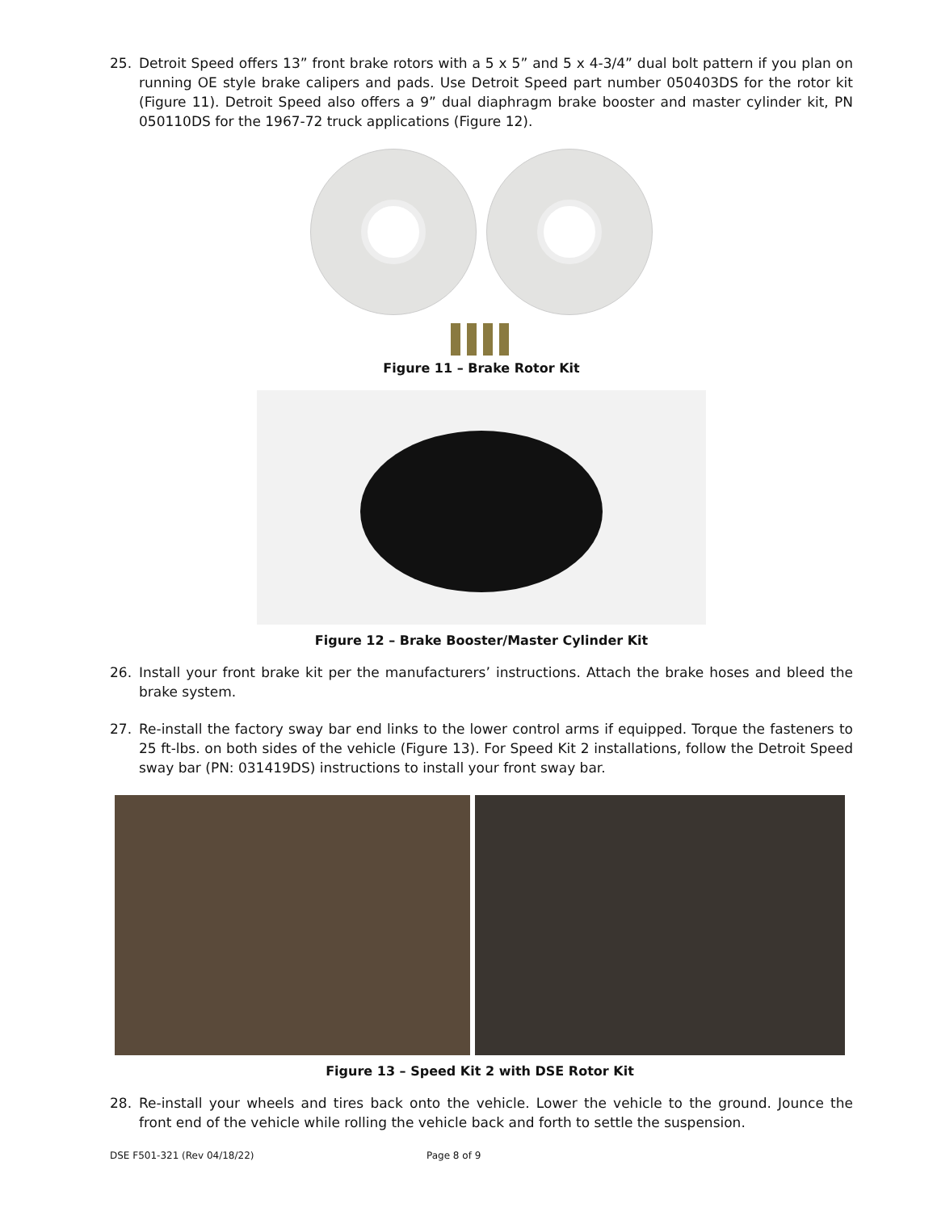25. Detroit Speed offers 13” front brake rotors with a 5 x 5” and 5 x 4-3/4” dual bolt pattern if you plan on running OE style brake calipers and pads. Use Detroit Speed part number 050403DS for the rotor kit (Figure 11). Detroit Speed also offers a 9” dual diaphragm brake booster and master cylinder kit, PN 050110DS for the 1967-72 truck applications (Figure 12).
Figure 11 – Brake Rotor Kit
Figure 12 – Brake Booster/Master Cylinder Kit
26. Install your front brake kit per the manufacturers’ instructions. Attach the brake hoses and bleed the brake system.
27. Re-install the factory sway bar end links to the lower control arms if equipped. Torque the fasteners to 25 ft-lbs. on both sides of the vehicle (Figure 13). For Speed Kit 2 installations, follow the Detroit Speed sway bar (PN: 031419DS) instructions to install your front sway bar.
Figure 13 – Speed Kit 2 with DSE Rotor Kit
28. Re-install your wheels and tires back onto the vehicle. Lower the vehicle to the ground. Jounce the front end of the vehicle while rolling the vehicle back and forth to settle the suspension.
DSE F501-321 (Rev 04/18/22) Page 8 of 9